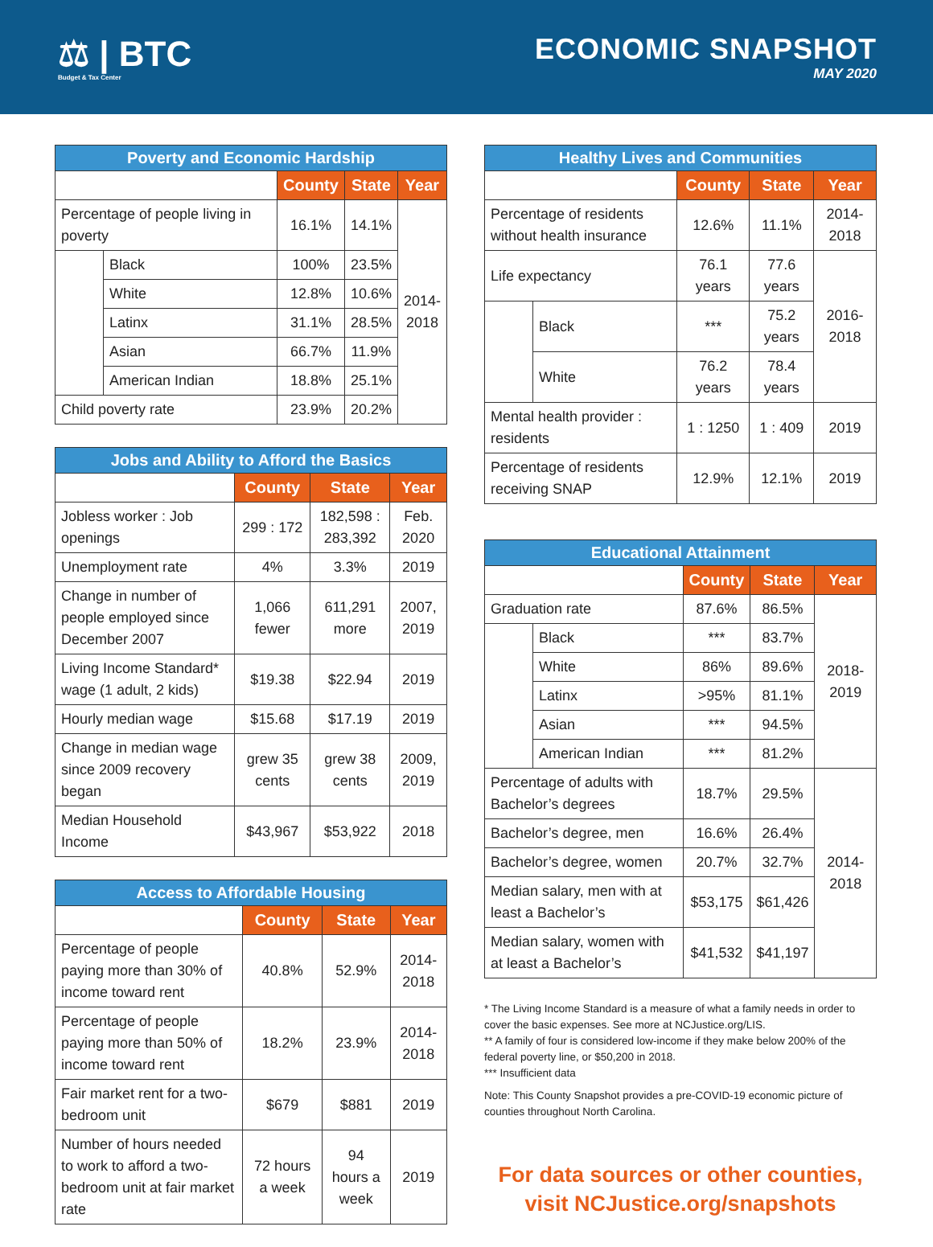⚖ | BTC
Budget & Tax Center
ECONOMIC SNAPSHOT
MAY 2020
| Poverty and Economic Hardship | | | | |
| --- | --- | --- | --- | --- |
| | | County | State | Year |
| Percentage of people living in poverty | | 16.1% | 14.1% | 2014- 2018 |
| | Black | 100% | 23.5% | |
| | White | 12.8% | 10.6% | |
| | Latinx | 31.1% | 28.5% | |
| | Asian | 66.7% | 11.9% | |
| | American Indian | 18.8% | 25.1% | |
| Child poverty rate | | 23.9% | 20.2% | |
| Jobs and Ability to Afford the Basics | | | |
| --- | --- | --- | --- |
| | County | State | Year |
| Jobless worker : Job openings | 299 : 172 | 182,598 : 283,392 | Feb. 2020 |
| Unemployment rate | 4% | 3.3% | 2019 |
| Change in number of people employed since December 2007 | 1,066 fewer | 611,291 more | 2007, 2019 |
| Living Income Standard* wage (1 adult, 2 kids) | $19.38 | $22.94 | 2019 |
| Hourly median wage | $15.68 | $17.19 | 2019 |
| Change in median wage since 2009 recovery began | grew 35 cents | grew 38 cents | 2009, 2019 |
| Median Household Income | $43,967 | $53,922 | 2018 |
| Access to Affordable Housing | | | |
| --- | --- | --- | --- |
| | County | State | Year |
| Percentage of people paying more than 30% of income toward rent | 40.8% | 52.9% | 2014-2018 |
| Percentage of people paying more than 50% of income toward rent | 18.2% | 23.9% | 2014-2018 |
| Fair market rent for a two-bedroom unit | $679 | $881 | 2019 |
| Number of hours needed to work to afford a two-bedroom unit at fair market rate | 72 hours a week | 94 hours a week | 2019 |
| Healthy Lives and Communities | | | | |
| --- | --- | --- | --- | --- |
| | | County | State | Year |
| Percentage of residents without health insurance | | 12.6% | 11.1% | 2014-2018 |
| Life expectancy | | 76.1 years | 77.6 years | 2016-2018 |
| | Black | *** | 75.2 years | |
| | White | 76.2 years | 78.4 years | |
| Mental health provider : residents | | 1 : 1250 | 1 : 409 | 2019 |
| Percentage of residents receiving SNAP | | 12.9% | 12.1% | 2019 |
| Educational Attainment | | | | |
| --- | --- | --- | --- | --- |
| | | County | State | Year |
| Graduation rate | | 87.6% | 86.5% | 2018-2019 |
| | Black | *** | 83.7% | |
| | White | 86% | 89.6% | |
| | Latinx | >95% | 81.1% | |
| | Asian | *** | 94.5% | |
| | American Indian | *** | 81.2% | |
| Percentage of adults with Bachelor’s degrees | | 18.7% | 29.5% | 2014-2018 |
| Bachelor’s degree, men | | 16.6% | 26.4% | |
| Bachelor’s degree, women | | 20.7% | 32.7% | |
| Median salary, men with at least a Bachelor’s | | $53,175 | $61,426 | |
| Median salary, women with at least a Bachelor’s | | $41,532 | $41,197 | |
* The Living Income Standard is a measure of what a family needs in order to cover the basic expenses. See more at NCJustice.org/LIS.
** A family of four is considered low-income if they make below 200% of the federal poverty line, or $50,200 in 2018.
*** Insufficient data
Note: This County Snapshot provides a pre-COVID-19 economic picture of counties throughout North Carolina.
For data sources or other counties,
visit NCJustice.org/snapshots